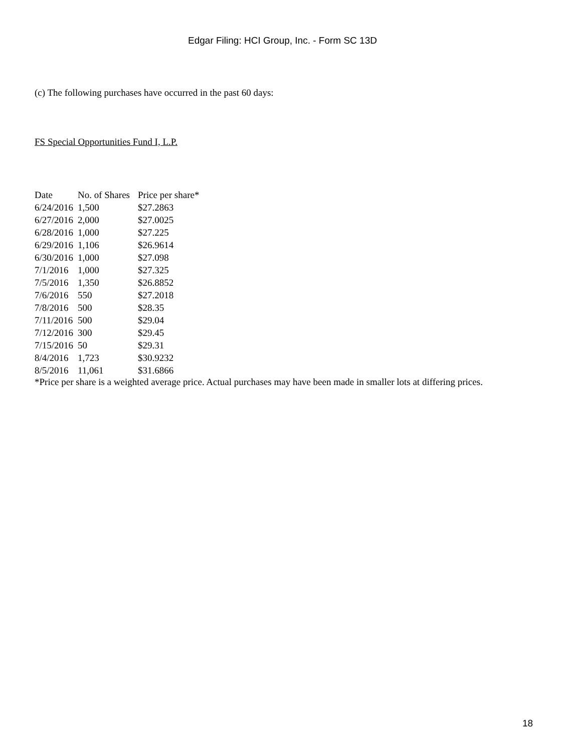Edgar Filing: HCI Group, Inc. - Form SC 13D
(c) The following purchases have occurred in the past 60 days:
FS Special Opportunities Fund I, L.P.
| Date | No. of Shares | Price per share* |
| --- | --- | --- |
| 6/24/2016 | 1,500 | $27.2863 |
| 6/27/2016 | 2,000 | $27.0025 |
| 6/28/2016 | 1,000 | $27.225 |
| 6/29/2016 | 1,106 | $26.9614 |
| 6/30/2016 | 1,000 | $27.098 |
| 7/1/2016 | 1,000 | $27.325 |
| 7/5/2016 | 1,350 | $26.8852 |
| 7/6/2016 | 550 | $27.2018 |
| 7/8/2016 | 500 | $28.35 |
| 7/11/2016 | 500 | $29.04 |
| 7/12/2016 | 300 | $29.45 |
| 7/15/2016 | 50 | $29.31 |
| 8/4/2016 | 1,723 | $30.9232 |
| 8/5/2016 | 11,061 | $31.6866 |
*Price per share is a weighted average price. Actual purchases may have been made in smaller lots at differing prices.
18